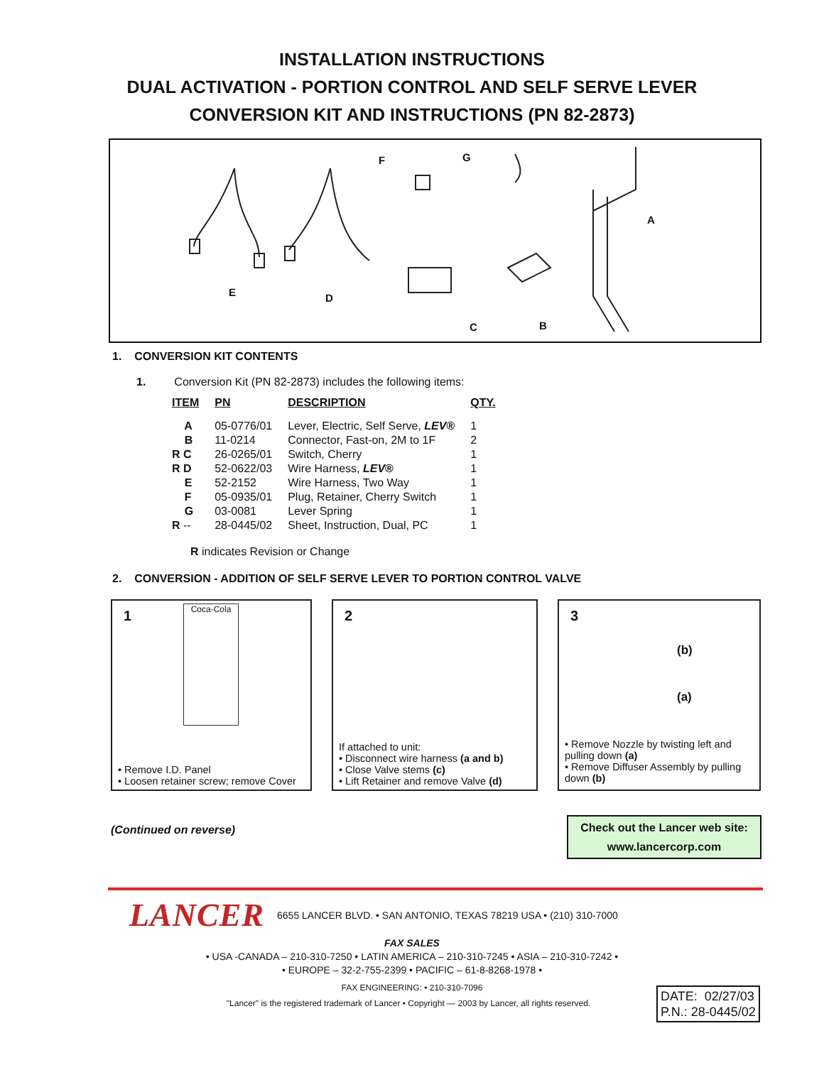INSTALLATION INSTRUCTIONS
DUAL ACTIVATION - PORTION CONTROL AND SELF SERVE LEVER
CONVERSION KIT AND INSTRUCTIONS (PN 82-2873)
F G
A
E D
C B
1. CONVERSION KIT CONTENTS
1. Conversion Kit (PN 82-2873) includes the following items:
| ITEM | PN | DESCRIPTION | QTY. |
| --- | --- | --- | --- |
| A | 05-0776/01 | Lever, Electric, Self Serve, LEV ® | 1 |
| B | 11-0214 | Connector, Fast-on, 2M to 1F | 2 |
| R C | 26-0265/01 | Switch, Cherry | 1 |
| R D | 52-0622/03 | Wire Harness, LEV ® | 1 |
| E | 52-2152 | Wire Harness, Two Way | 1 |
| F | 05-0935/01 | Plug, Retainer, Cherry Switch | 1 |
| G | 03-0081 | Lever Spring | 1 |
| R -- | 28-0445/02 | Sheet, Instruction, Dual, PC | 1 |
R indicates Revision or Change
2. CONVERSION - ADDITION OF SELF SERVE LEVER TO PORTION CONTROL VALVE
1 Coca-Cola
• Remove I.D. Panel
• Loosen retainer screw; remove Cover
2
If attached to unit:
• Disconnect wire harness (a and b)
• Close Valve stems (c)
• Lift Retainer and remove Valve (d)
3
(b)
(a)
• Remove Nozzle by twisting left and pulling down (a)
• Remove Diffuser Assembly by pulling down (b)
(Continued on reverse)
Check out the Lancer web site:
www.lancercorp.com
LANCER 6655 LANCER BLVD. • SAN ANTONIO, TEXAS 78219 USA • (210) 310-7000
FAX SALES
• USA -CANADA – 210-310-7250 • LATIN AMERICA – 210-310-7245 • ASIA – 210-310-7242 •
• EUROPE – 32-2-755-2399 • PACIFIC – 61-8-8268-1978 •
FAX ENGINEERING: • 210-310-7096
"Lancer" is the registered trademark of Lancer • Copyright — 2003 by Lancer, all rights reserved.
DATE: 02/27/03
P.N.: 28-0445/02